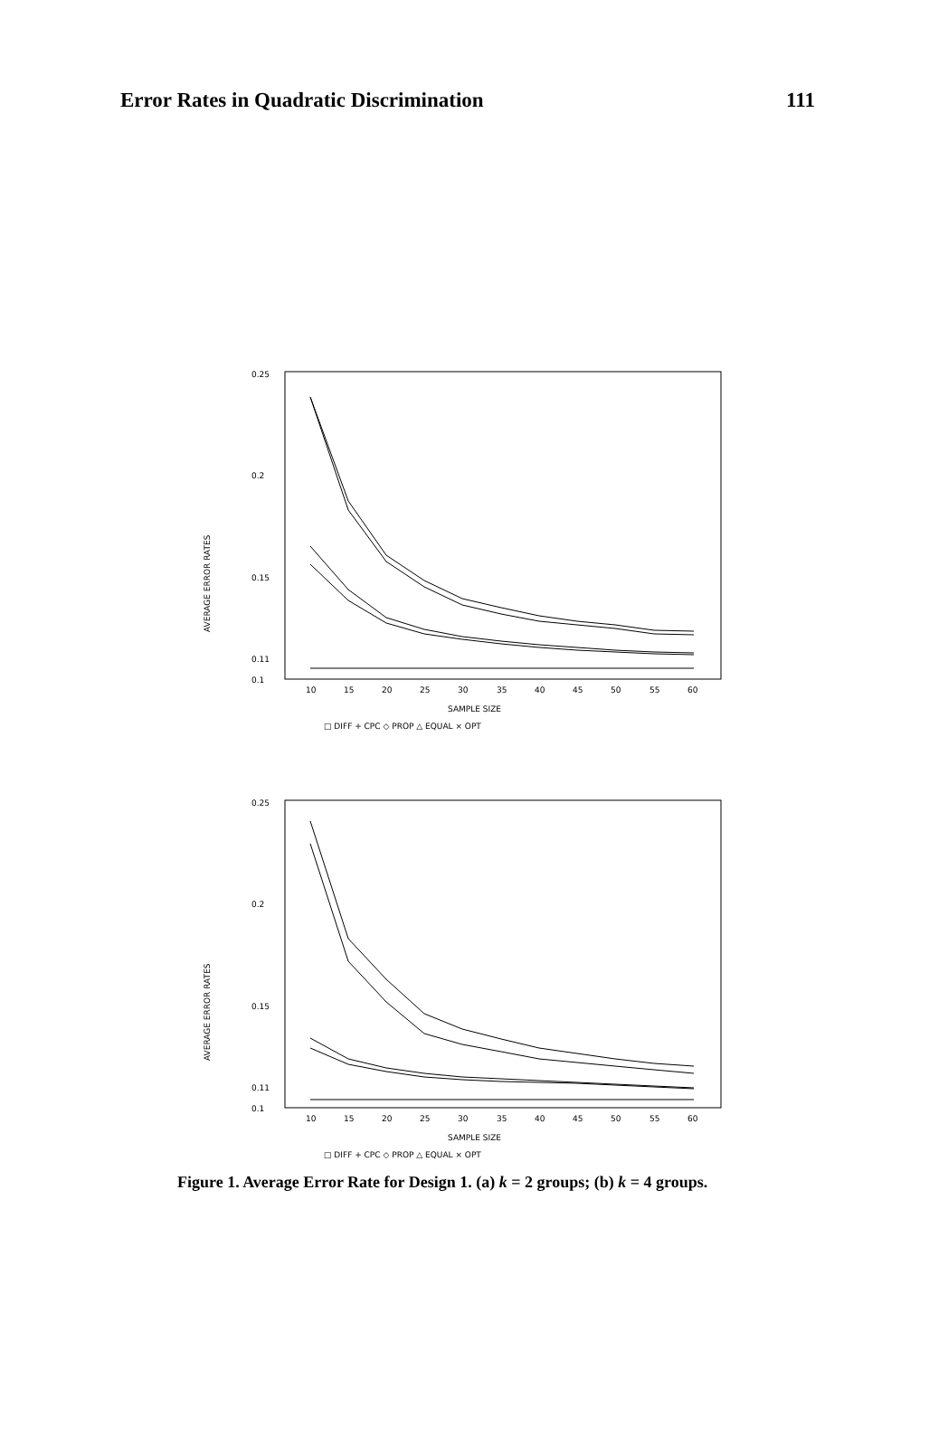Error Rates in Quadratic Discrimination 111
AVERAGE ERROR RATES
0.25
0.2
0.15
0.11
0.1
10
15
20
25
30
35
40
45
50
55
60
SAMPLE SIZE
□ DIFF + CPC ◇ PROP △ EQUAL × OPT
AVERAGE ERROR RATES
0.25
0.2
0.15
0.11
0.1
10
15
20
25
30
35
40
45
50
55
60
SAMPLE SIZE
□ DIFF + CPC ◇ PROP △ EQUAL × OPT
Figure 1. Average Error Rate for Design 1. (a) k = 2 groups; (b) k = 4 groups.